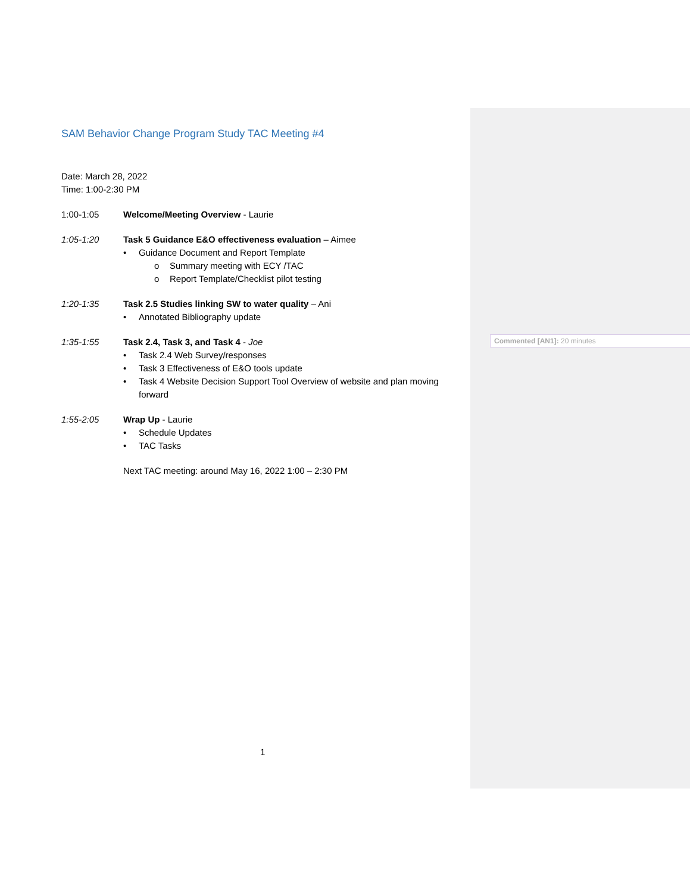SAM Behavior Change Program Study TAC Meeting #4
Date: March 28, 2022
Time: 1:00-2:30 PM
1:00-1:05 Welcome/Meeting Overview - Laurie
1:05-1:20 Task 5 Guidance E&O effectiveness evaluation – Aimee
• Guidance Document and Report Template
o Summary meeting with ECY /TAC
o Report Template/Checklist pilot testing
1:20-1:35 Task 2.5 Studies linking SW to water quality – Ani
• Annotated Bibliography update
1:35-1:55 Task 2.4, Task 3, and Task 4 - Joe
• Task 2.4 Web Survey/responses
• Task 3 Effectiveness of E&O tools update
• Task 4 Website Decision Support Tool Overview of website and plan moving forward
1:55-2:05 Wrap Up - Laurie
• Schedule Updates
• TAC Tasks
Next TAC meeting: around May 16, 2022 1:00 – 2:30 PM
Commented [AN1]: 20 minutes
1